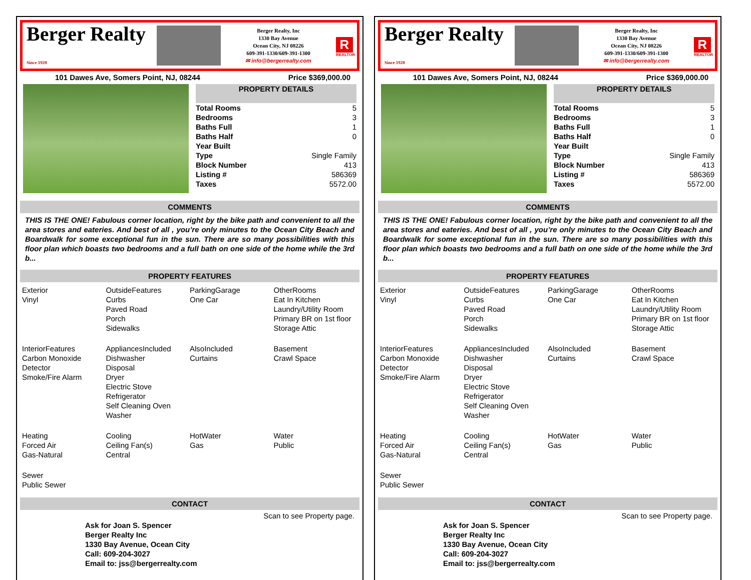Berger Realty
Since 1920
Berger Realty, Inc
1330 Bay Avenue
Ocean City, NJ 08226
609-391-1330/609-391-1300
✉ info@bergerrealty.com
R
REALTOR
101 Dawes Ave, Somers Point, NJ, 08244 Price $369,000.00
| PROPERTY DETAILS | |
| --- | --- |
| Total Rooms | 5 |
| Bedrooms | 3 |
| Baths Full | 1 |
| Baths Half | 0 |
| Year Built | |
| Type | Single Family |
| Block Number | 413 |
| Listing # | 586369 |
| Taxes | 5572.00 |
COMMENTS
THIS IS THE ONE! Fabulous corner location, right by the bike path and convenient to all the area stores and eateries. And best of all , you’re only minutes to the Ocean City Beach and Boardwalk for some exceptional fun in the sun. There are so many possibilities with this floor plan which boasts two bedrooms and a full bath on one side of the home while the 3rd b...
PROPERTY FEATURES
Exterior
Vinyl
OutsideFeatures
Curbs
Paved Road
Porch
Sidewalks
ParkingGarage
One Car
OtherRooms
Eat In Kitchen
Laundry/Utility Room
Primary BR on 1st floor
Storage Attic
InteriorFeatures
Carbon Monoxide Detector
Smoke/Fire Alarm
AppliancesIncluded
Dishwasher
Disposal
Dryer
Electric Stove
Refrigerator
Self Cleaning Oven
Washer
AlsoIncluded
Curtains
Basement
Crawl Space
Heating
Forced Air
Gas-Natural
Cooling
Ceiling Fan(s)
Central
HotWater
Gas
Water
Public
Sewer
Public Sewer
CONTACT
Scan to see Property page.
Ask for Joan S. Spencer
Berger Realty Inc
1330 Bay Avenue, Ocean City
Call: 609-204-3027
Email to: jss@bergerrealty.com
Berger Realty
Since 1920
Berger Realty, Inc
1330 Bay Avenue
Ocean City, NJ 08226
609-391-1330/609-391-1300
✉ info@bergerrealty.com
R
REALTOR
101 Dawes Ave, Somers Point, NJ, 08244 Price $369,000.00
| PROPERTY DETAILS | |
| --- | --- |
| Total Rooms | 5 |
| Bedrooms | 3 |
| Baths Full | 1 |
| Baths Half | 0 |
| Year Built | |
| Type | Single Family |
| Block Number | 413 |
| Listing # | 586369 |
| Taxes | 5572.00 |
COMMENTS
THIS IS THE ONE! Fabulous corner location, right by the bike path and convenient to all the area stores and eateries. And best of all , you’re only minutes to the Ocean City Beach and Boardwalk for some exceptional fun in the sun. There are so many possibilities with this floor plan which boasts two bedrooms and a full bath on one side of the home while the 3rd b...
PROPERTY FEATURES
Exterior
Vinyl
OutsideFeatures
Curbs
Paved Road
Porch
Sidewalks
ParkingGarage
One Car
OtherRooms
Eat In Kitchen
Laundry/Utility Room
Primary BR on 1st floor
Storage Attic
InteriorFeatures
Carbon Monoxide Detector
Smoke/Fire Alarm
AppliancesIncluded
Dishwasher
Disposal
Dryer
Electric Stove
Refrigerator
Self Cleaning Oven
Washer
AlsoIncluded
Curtains
Basement
Crawl Space
Heating
Forced Air
Gas-Natural
Cooling
Ceiling Fan(s)
Central
HotWater
Gas
Water
Public
Sewer
Public Sewer
CONTACT
Scan to see Property page.
Ask for Joan S. Spencer
Berger Realty Inc
1330 Bay Avenue, Ocean City
Call: 609-204-3027
Email to: jss@bergerrealty.com